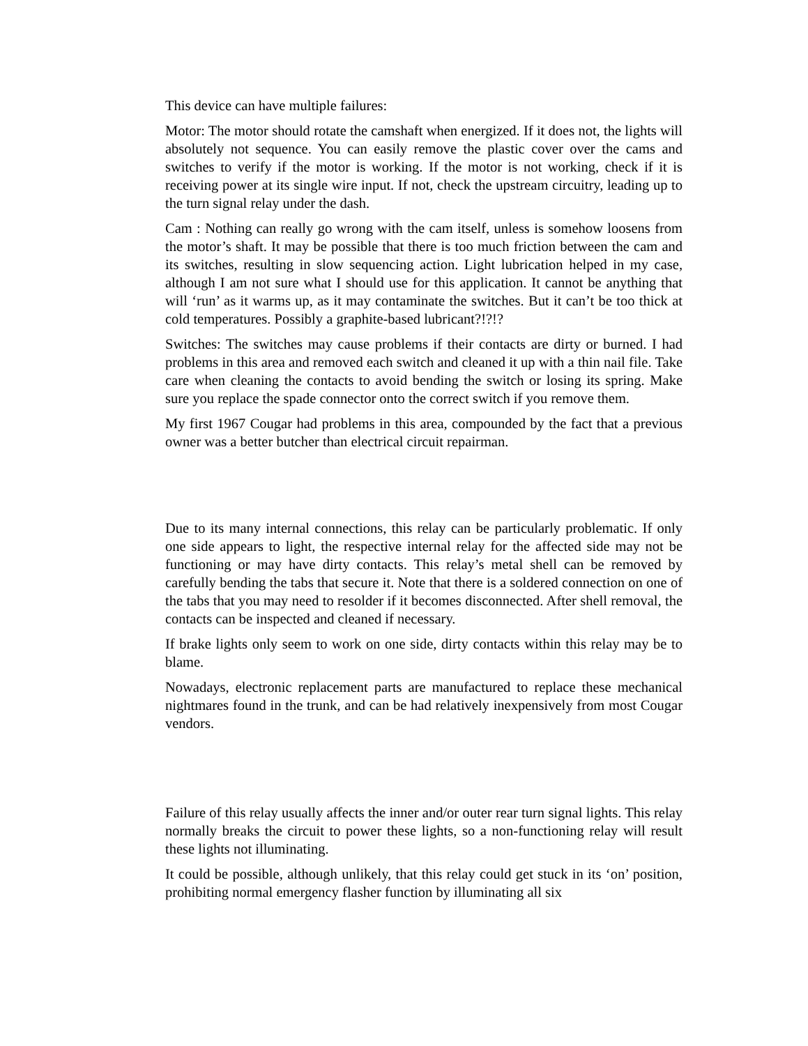This device can have multiple failures:
Motor: The motor should rotate the camshaft when energized. If it does not, the lights will absolutely not sequence. You can easily remove the plastic cover over the cams and switches to verify if the motor is working. If the motor is not working, check if it is receiving power at its single wire input. If not, check the upstream circuitry, leading up to the turn signal relay under the dash.
Cam : Nothing can really go wrong with the cam itself, unless is somehow loosens from the motor’s shaft. It may be possible that there is too much friction between the cam and its switches, resulting in slow sequencing action. Light lubrication helped in my case, although I am not sure what I should use for this application. It cannot be anything that will ‘run’ as it warms up, as it may contaminate the switches. But it can’t be too thick at cold temperatures. Possibly a graphite-based lubricant?!?!?
Switches: The switches may cause problems if their contacts are dirty or burned. I had problems in this area and removed each switch and cleaned it up with a thin nail file. Take care when cleaning the contacts to avoid bending the switch or losing its spring. Make sure you replace the spade connector onto the correct switch if you remove them.
My first 1967 Cougar had problems in this area, compounded by the fact that a previous owner was a better butcher than electrical circuit repairman.
Due to its many internal connections, this relay can be particularly problematic. If only one side appears to light, the respective internal relay for the affected side may not be functioning or may have dirty contacts. This relay’s metal shell can be removed by carefully bending the tabs that secure it. Note that there is a soldered connection on one of the tabs that you may need to resolder if it becomes disconnected. After shell removal, the contacts can be inspected and cleaned if necessary.
If brake lights only seem to work on one side, dirty contacts within this relay may be to blame.
Nowadays, electronic replacement parts are manufactured to replace these mechanical nightmares found in the trunk, and can be had relatively inexpensively from most Cougar vendors.
Failure of this relay usually affects the inner and/or outer rear turn signal lights. This relay normally breaks the circuit to power these lights, so a non-functioning relay will result these lights not illuminating.
It could be possible, although unlikely, that this relay could get stuck in its ‘on’ position, prohibiting normal emergency flasher function by illuminating all six